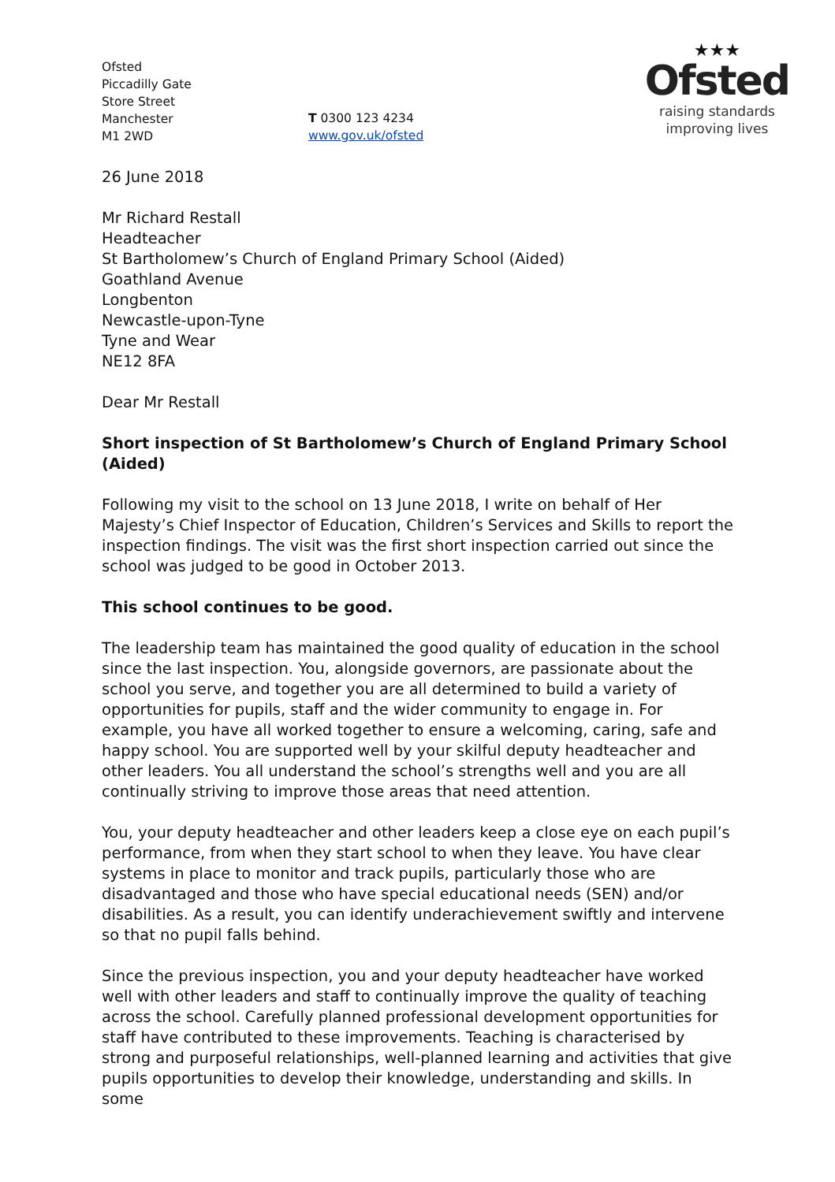Ofsted
Piccadilly Gate
Store Street
Manchester
M1 2WD
T 0300 123 4234
www.gov.uk/ofsted
★★★
Ofsted
raising standards
improving lives
26 June 2018
Mr Richard Restall
Headteacher
St Bartholomew’s Church of England Primary School (Aided)
Goathland Avenue
Longbenton
Newcastle-upon-Tyne
Tyne and Wear
NE12 8FA
Dear Mr Restall
Short inspection of St Bartholomew’s Church of England Primary School (Aided)
Following my visit to the school on 13 June 2018, I write on behalf of Her Majesty’s Chief Inspector of Education, Children’s Services and Skills to report the inspection findings. The visit was the first short inspection carried out since the school was judged to be good in October 2013.
This school continues to be good.
The leadership team has maintained the good quality of education in the school since the last inspection. You, alongside governors, are passionate about the school you serve, and together you are all determined to build a variety of opportunities for pupils, staff and the wider community to engage in. For example, you have all worked together to ensure a welcoming, caring, safe and happy school. You are supported well by your skilful deputy headteacher and other leaders. You all understand the school’s strengths well and you are all continually striving to improve those areas that need attention.
You, your deputy headteacher and other leaders keep a close eye on each pupil’s performance, from when they start school to when they leave. You have clear systems in place to monitor and track pupils, particularly those who are disadvantaged and those who have special educational needs (SEN) and/or disabilities. As a result, you can identify underachievement swiftly and intervene so that no pupil falls behind.
Since the previous inspection, you and your deputy headteacher have worked well with other leaders and staff to continually improve the quality of teaching across the school. Carefully planned professional development opportunities for staff have contributed to these improvements. Teaching is characterised by strong and purposeful relationships, well-planned learning and activities that give pupils opportunities to develop their knowledge, understanding and skills. In some